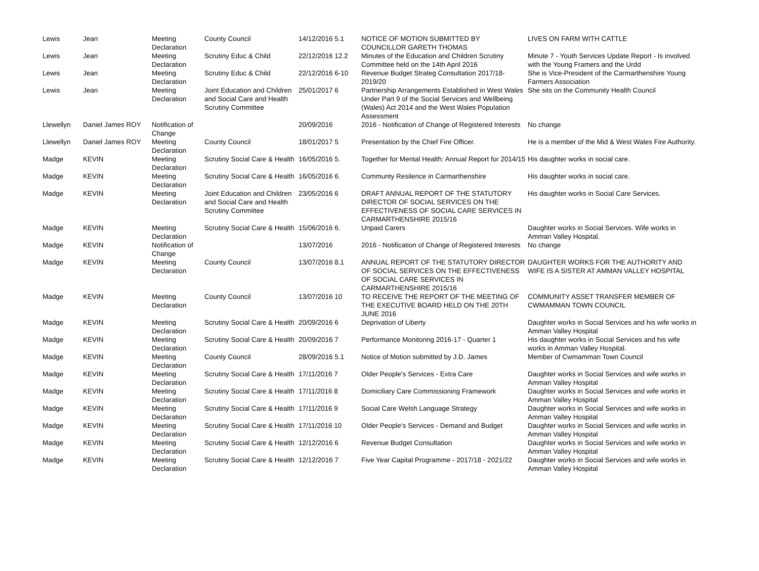| Lewis | Jean | Meeting Declaration | County Council | 14/12/2016 5.1 | NOTICE OF MOTION SUBMITTED BY COUNCILLOR GARETH THOMAS | LIVES ON FARM WITH CATTLE |
| Lewis | Jean | Meeting Declaration | Scrutiny Educ & Child | 22/12/2016 12.2 | Minutes of the Education and Children Scrutiny Committee held on the 14th April 2016 | Minute 7 - Youth Services Update Report - Is involved with the Young Framers and the Urdd |
| Lewis | Jean | Meeting Declaration | Scrutiny Educ & Child | 22/12/2016 6-10 | Revenue Budget Strateg Consultation 2017/18-2019/20 | She is Vice-President of the Carmarthenshire Young Farmers Association |
| Lewis | Jean | Meeting Declaration | Joint Education and Children and Social Care and Health Scrutiny Committee | 25/01/2017 6 | Partnership Arrangements Established in West Wales Under Part 9 of the Social Services and Wellbeing (Wales) Act 2014 and the West Wales Population Assessment | She sits on the Community Health Council |
| Llewellyn | Daniel James ROY | Notification of Change | | 20/09/2016 | 2016 - Notification of Change of Registered Interests | No change |
| Llewellyn | Daniel James ROY | Meeting Declaration | County Council | 18/01/2017 5 | Presentation by the Chief Fire Officer. | He is a member of the Mid & West Wales Fire Authority. |
| Madge | KEVIN | Meeting Declaration | Scrutiny Social Care & Health | 16/05/2016 5. | Together for Mental Health: Annual Report for 2014/15 | His daughter works in social care. |
| Madge | KEVIN | Meeting Declaration | Scrutiny Social Care & Health | 16/05/2016 6. | Communty Resilence in Carmarthenshire | His daughter works in social care. |
| Madge | KEVIN | Meeting Declaration | Joint Education and Children and Social Care and Health Scrutiny Committee | 23/05/2016 6 | DRAFT ANNUAL REPORT OF THE STATUTORY DIRECTOR OF SOCIAL SERVICES ON THE EFFECTIVENESS OF SOCIAL CARE SERVICES IN CARMARTHENSHIRE 2015/16 | His daughter works in Social Care Services. |
| Madge | KEVIN | Meeting Declaration | Scrutiny Social Care & Health | 15/06/2016 6. | Unpaid Carers | Daughter works in Social Services. Wife works in Amman Valley Hospital. |
| Madge | KEVIN | Notification of Change | | 13/07/2016 | 2016 - Notification of Change of Registered Interests | No change |
| Madge | KEVIN | Meeting Declaration | County Council | 13/07/2016 8.1 | ANNUAL REPORT OF THE STATUTORY DIRECTOR OF SOCIAL SERVICES ON THE EFFECTIVENESS OF SOCIAL CARE SERVICES IN CARMARTHENSHIRE 2015/16 | DAUGHTER WORKS FOR THE AUTHORITY AND WIFE IS A SISTER AT AMMAN VALLEY HOSPITAL |
| Madge | KEVIN | Meeting Declaration | County Council | 13/07/2016 10 | TO RECEIVE THE REPORT OF THE MEETING OF THE EXECUTIVE BOARD HELD ON THE 20TH JUNE 2016 | COMMUNITY ASSET TRANSFER MEMBER OF CWMAMMAN TOWN COUNCIL |
| Madge | KEVIN | Meeting Declaration | Scrutiny Social Care & Health | 20/09/2016 6 | Deprivation of Liberty | Daughter works in Social Services and his wife works in Amman Valley Hospital |
| Madge | KEVIN | Meeting Declaration | Scrutiny Social Care & Health | 20/09/2016 7 | Performance Monitoring 2016-17 - Quarter 1 | His daughter works in Social Services and his wife works in Amman Valley Hospital. |
| Madge | KEVIN | Meeting Declaration | County Council | 28/09/2016 5.1 | Notice of Motion submitted by J.D. James | Member of Cwmamman Town Council |
| Madge | KEVIN | Meeting Declaration | Scrutiny Social Care & Health | 17/11/2016 7 | Older People's Services - Extra Care | Daughter works in Social Services and wife works in Amman Valley Hospital |
| Madge | KEVIN | Meeting Declaration | Scrutiny Social Care & Health | 17/11/2016 8 | Domiciliary Care Commissioning Framework | Daughter works in Social Services and wife works in Amman Valley Hospital |
| Madge | KEVIN | Meeting Declaration | Scrutiny Social Care & Health | 17/11/2016 9 | Social Care Welsh Language Strategy | Daughter works in Social Services and wife works in Amman Valley Hospital |
| Madge | KEVIN | Meeting Declaration | Scrutiny Social Care & Health | 17/11/2016 10 | Older People's Services - Demand and Budget | Daughter works in Social Services and wife works in Amman Valley Hospital |
| Madge | KEVIN | Meeting Declaration | Scrutiny Social Care & Health | 12/12/2016 6 | Revenue Budget Consultation | Daughter works in Social Services and wife works in Amman Valley Hospital |
| Madge | KEVIN | Meeting Declaration | Scrutiny Social Care & Health | 12/12/2016 7 | Five Year Capital Programme - 2017/18 - 2021/22 | Daughter works in Social Services and wife works in Amman Valley Hospital |